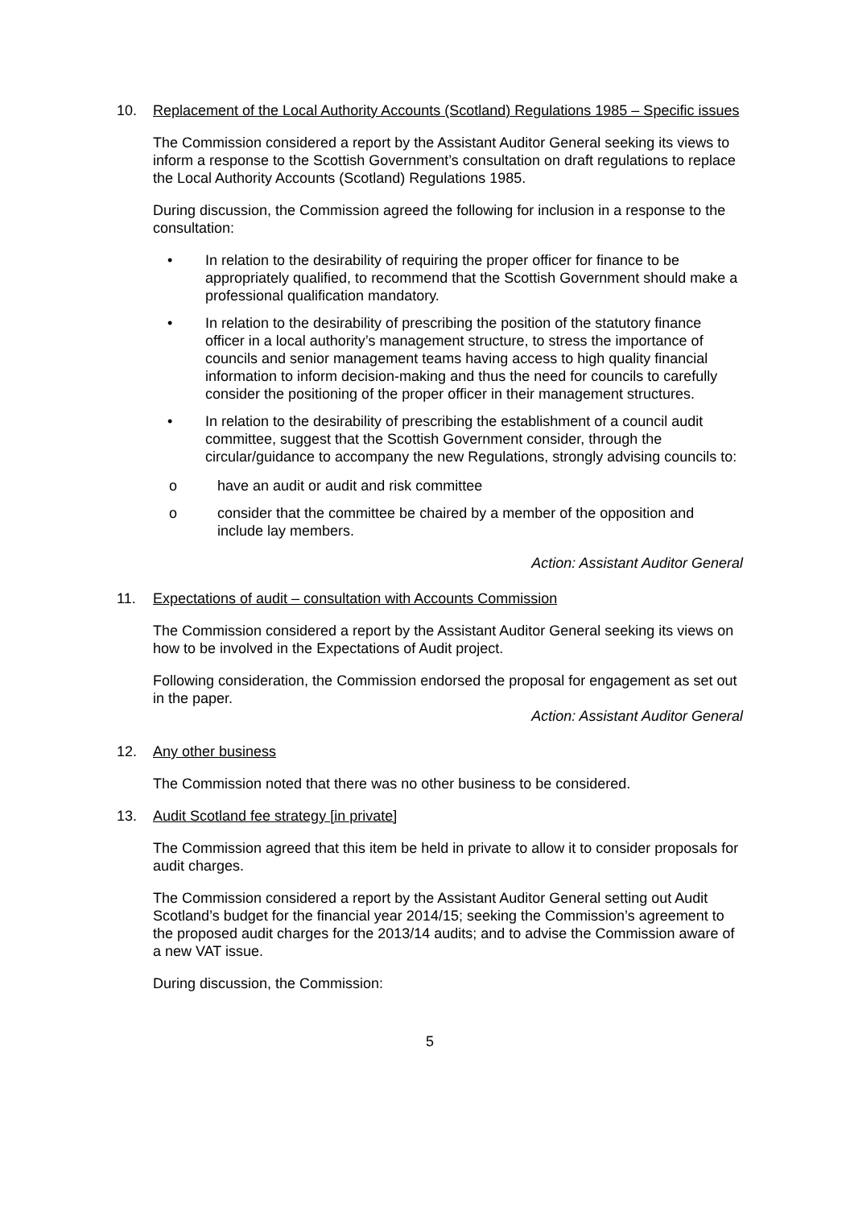10. Replacement of the Local Authority Accounts (Scotland) Regulations 1985 – Specific issues
The Commission considered a report by the Assistant Auditor General seeking its views to inform a response to the Scottish Government’s consultation on draft regulations to replace the Local Authority Accounts (Scotland) Regulations 1985.
During discussion, the Commission agreed the following for inclusion in a response to the consultation:
• In relation to the desirability of requiring the proper officer for finance to be appropriately qualified, to recommend that the Scottish Government should make a professional qualification mandatory.
• In relation to the desirability of prescribing the position of the statutory finance officer in a local authority’s management structure, to stress the importance of councils and senior management teams having access to high quality financial information to inform decision-making and thus the need for councils to carefully consider the positioning of the proper officer in their management structures.
• In relation to the desirability of prescribing the establishment of a council audit committee, suggest that the Scottish Government consider, through the circular/guidance to accompany the new Regulations, strongly advising councils to:
o have an audit or audit and risk committee
o consider that the committee be chaired by a member of the opposition and include lay members.
Action: Assistant Auditor General
11. Expectations of audit – consultation with Accounts Commission
The Commission considered a report by the Assistant Auditor General seeking its views on how to be involved in the Expectations of Audit project.
Following consideration, the Commission endorsed the proposal for engagement as set out in the paper.
Action: Assistant Auditor General
12. Any other business
The Commission noted that there was no other business to be considered.
13. Audit Scotland fee strategy [in private]
The Commission agreed that this item be held in private to allow it to consider proposals for audit charges.
The Commission considered a report by the Assistant Auditor General setting out Audit Scotland’s budget for the financial year 2014/15; seeking the Commission’s agreement to the proposed audit charges for the 2013/14 audits; and to advise the Commission aware of a new VAT issue.
During discussion, the Commission:
5